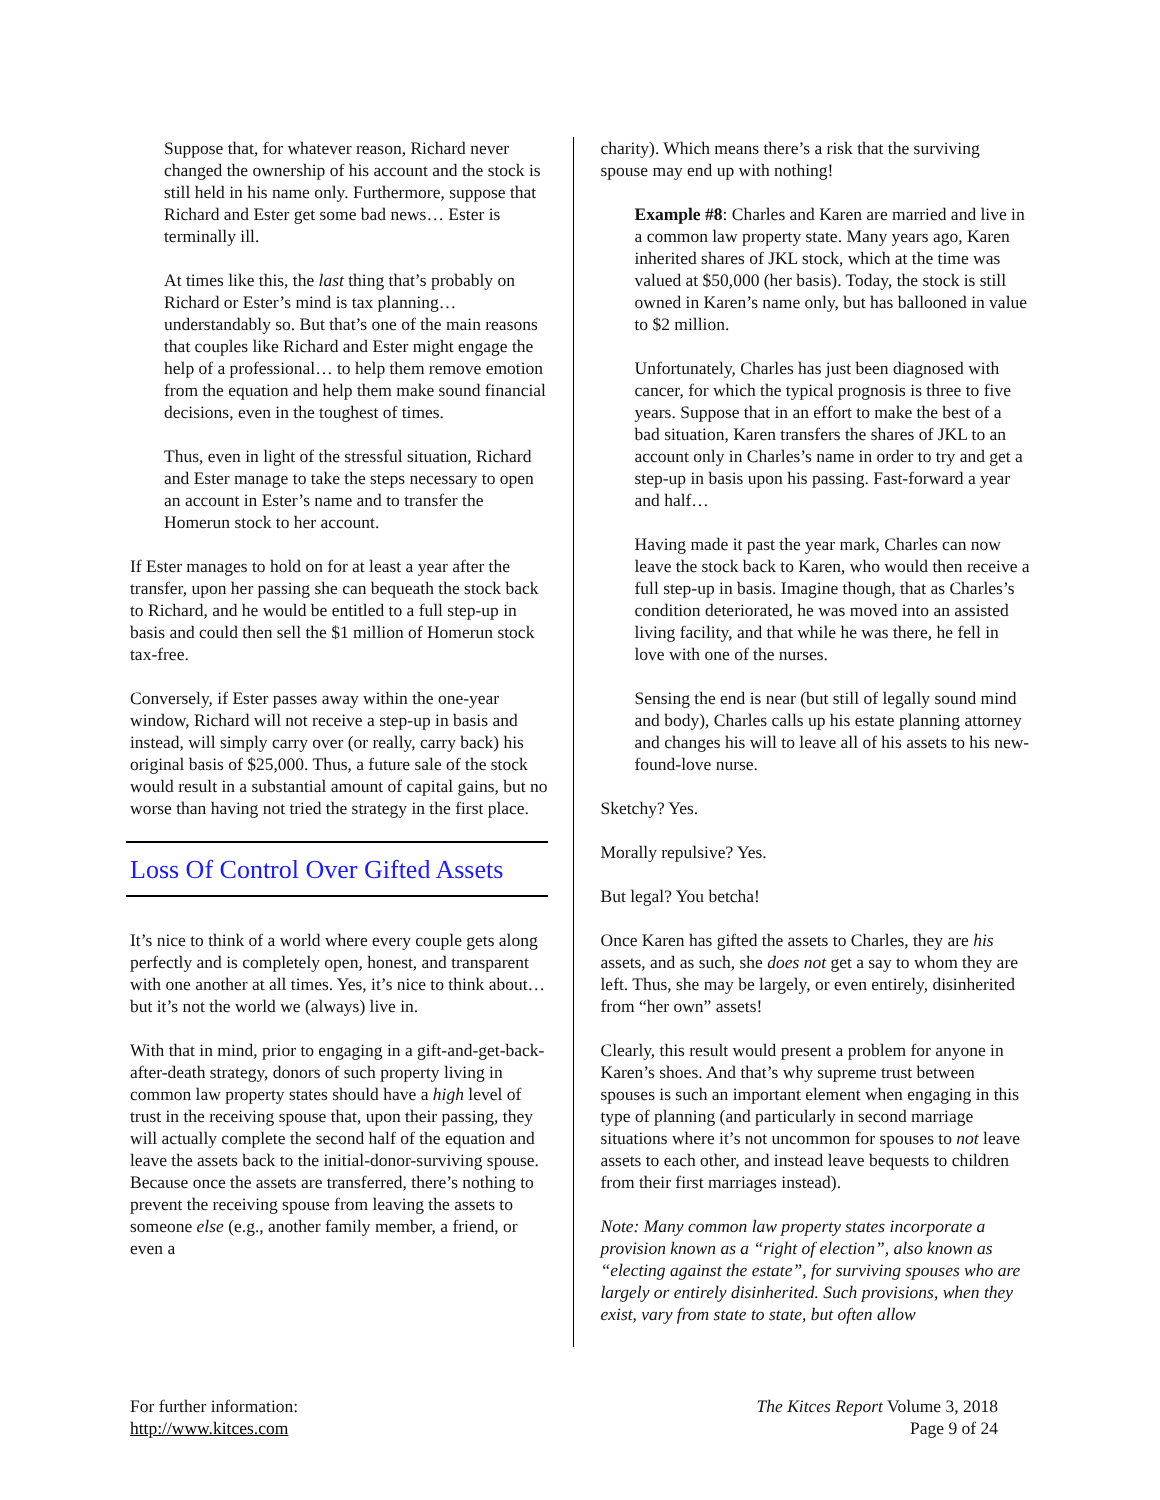Suppose that, for whatever reason, Richard never changed the ownership of his account and the stock is still held in his name only. Furthermore, suppose that Richard and Ester get some bad news… Ester is terminally ill.
At times like this, the last thing that’s probably on Richard or Ester’s mind is tax planning… understandably so. But that’s one of the main reasons that couples like Richard and Ester might engage the help of a professional… to help them remove emotion from the equation and help them make sound financial decisions, even in the toughest of times.
Thus, even in light of the stressful situation, Richard and Ester manage to take the steps necessary to open an account in Ester’s name and to transfer the Homerun stock to her account.
If Ester manages to hold on for at least a year after the transfer, upon her passing she can bequeath the stock back to Richard, and he would be entitled to a full step-up in basis and could then sell the $1 million of Homerun stock tax-free.
Conversely, if Ester passes away within the one-year window, Richard will not receive a step-up in basis and instead, will simply carry over (or really, carry back) his original basis of $25,000. Thus, a future sale of the stock would result in a substantial amount of capital gains, but no worse than having not tried the strategy in the first place.
Loss Of Control Over Gifted Assets
It’s nice to think of a world where every couple gets along perfectly and is completely open, honest, and transparent with one another at all times. Yes, it’s nice to think about… but it’s not the world we (always) live in.
With that in mind, prior to engaging in a gift-and-get-back-after-death strategy, donors of such property living in common law property states should have a high level of trust in the receiving spouse that, upon their passing, they will actually complete the second half of the equation and leave the assets back to the initial-donor-surviving spouse. Because once the assets are transferred, there’s nothing to prevent the receiving spouse from leaving the assets to someone else (e.g., another family member, a friend, or even a
charity). Which means there’s a risk that the surviving spouse may end up with nothing!
Example #8: Charles and Karen are married and live in a common law property state. Many years ago, Karen inherited shares of JKL stock, which at the time was valued at $50,000 (her basis). Today, the stock is still owned in Karen’s name only, but has ballooned in value to $2 million.
Unfortunately, Charles has just been diagnosed with cancer, for which the typical prognosis is three to five years. Suppose that in an effort to make the best of a bad situation, Karen transfers the shares of JKL to an account only in Charles’s name in order to try and get a step-up in basis upon his passing. Fast-forward a year and half…
Having made it past the year mark, Charles can now leave the stock back to Karen, who would then receive a full step-up in basis. Imagine though, that as Charles’s condition deteriorated, he was moved into an assisted living facility, and that while he was there, he fell in love with one of the nurses.
Sensing the end is near (but still of legally sound mind and body), Charles calls up his estate planning attorney and changes his will to leave all of his assets to his new-found-love nurse.
Sketchy? Yes.
Morally repulsive? Yes.
But legal? You betcha!
Once Karen has gifted the assets to Charles, they are his assets, and as such, she does not get a say to whom they are left. Thus, she may be largely, or even entirely, disinherited from “her own” assets!
Clearly, this result would present a problem for anyone in Karen’s shoes. And that’s why supreme trust between spouses is such an important element when engaging in this type of planning (and particularly in second marriage situations where it’s not uncommon for spouses to not leave assets to each other, and instead leave bequests to children from their first marriages instead).
Note: Many common law property states incorporate a provision known as a “right of election”, also known as “electing against the estate”, for surviving spouses who are largely or entirely disinherited. Such provisions, when they exist, vary from state to state, but often allow
For further information:
http://www.kitces.com
The Kitces Report Volume 3, 2018
Page 9 of 24